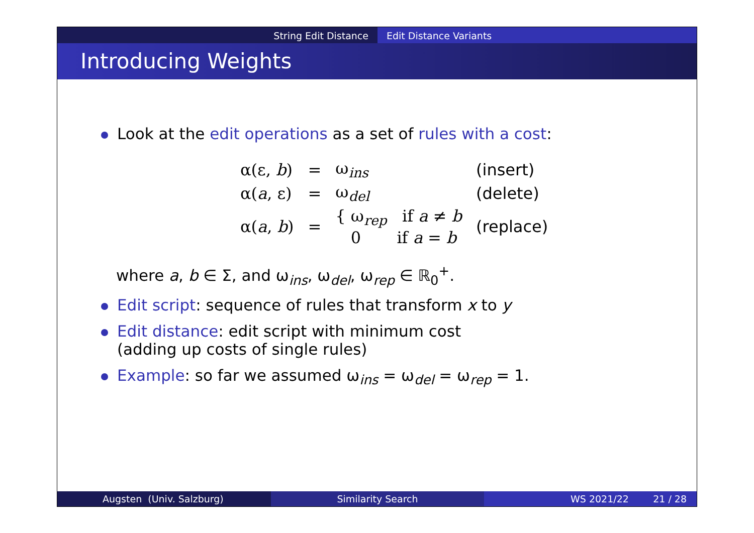String Edit Distance Edit Distance Variants
Introducing Weights
Look at the edit operations as a set of rules with a cost:
| α(ε, b ) | = | ω<sub>ins</sub> | (insert) |
| α( a , ε) | = | ω<sub>del</sub> | (delete) |
| α( a , b ) | = | { ω<sub>rep</sub> if a ≠ b 0 if a = b | (replace) |
where a, b ∈ Σ, and ω<sub>ins</sub>, ω<sub>del</sub>, ω<sub>rep</sub> ∈ ℝ<sub>0</sub><sup>+</sup>.
Edit script: sequence of rules that transform x to y
Edit distance: edit script with minimum cost
(adding up costs of single rules)
Example: so far we assumed ω<sub>ins</sub> = ω<sub>del</sub> = ω<sub>rep</sub> = 1.
Augsten (Univ. Salzburg) Similarity Search WS 2021/22 21 / 28